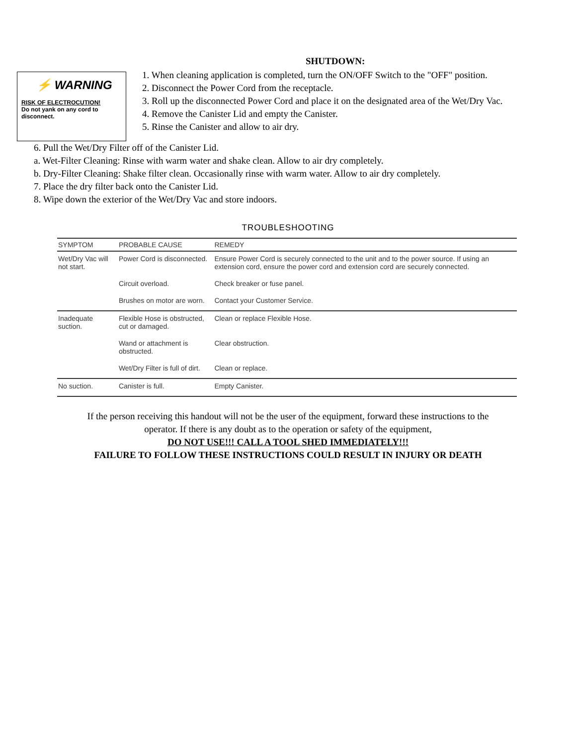SHUTDOWN:
⚡ WARNING
RISK OF ELECTROCUTION!
Do not yank on any cord to disconnect.
1. When cleaning application is completed, turn the ON/OFF Switch to the "OFF" position.
2. Disconnect the Power Cord from the receptacle.
3. Roll up the disconnected Power Cord and place it on the designated area of the Wet/Dry Vac.
4. Remove the Canister Lid and empty the Canister.
5. Rinse the Canister and allow to air dry.
6. Pull the Wet/Dry Filter off of the Canister Lid.
a. Wet-Filter Cleaning: Rinse with warm water and shake clean. Allow to air dry completely.
b. Dry-Filter Cleaning: Shake filter clean. Occasionally rinse with warm water. Allow to air dry completely.
7. Place the dry filter back onto the Canister Lid.
8. Wipe down the exterior of the Wet/Dry Vac and store indoors.
TROUBLESHOOTING
| SYMPTOM | PROBABLE CAUSE | REMEDY |
| --- | --- | --- |
| Wet/Dry Vac will not start. | Power Cord is disconnected. | Ensure Power Cord is securely connected to the unit and to the power source. If using an extension cord, ensure the power cord and extension cord are securely connected. |
| | Circuit overload. | Check breaker or fuse panel. |
| | Brushes on motor are worn. | Contact your Customer Service. |
| Inadequate suction. | Flexible Hose is obstructed, cut or damaged. | Clean or replace Flexible Hose. |
| | Wand or attachment is obstructed. | Clear obstruction. |
| | Wet/Dry Filter is full of dirt. | Clean or replace. |
| No suction. | Canister is full. | Empty Canister. |
If the person receiving this handout will not be the user of the equipment, forward these instructions to the
operator. If there is any doubt as to the operation or safety of the equipment,
DO NOT USE!!! CALL A TOOL SHED IMMEDIATELY!!!
FAILURE TO FOLLOW THESE INSTRUCTIONS COULD RESULT IN INJURY OR DEATH